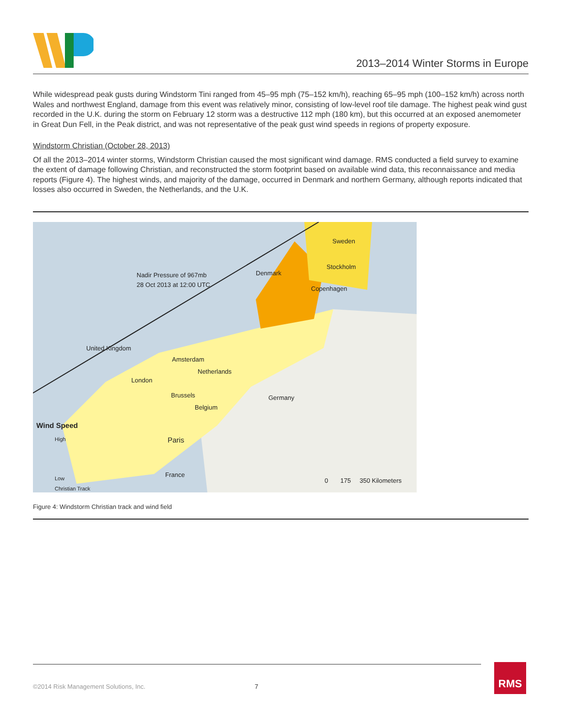2013–2014 Winter Storms in Europe
While widespread peak gusts during Windstorm Tini ranged from 45–95 mph (75–152 km/h), reaching 65–95 mph (100–152 km/h) across north Wales and northwest England, damage from this event was relatively minor, consisting of low-level roof tile damage. The highest peak wind gust recorded in the U.K. during the storm on February 12 storm was a destructive 112 mph (180 km), but this occurred at an exposed anemometer in Great Dun Fell, in the Peak district, and was not representative of the peak gust wind speeds in regions of property exposure.
Windstorm Christian (October 28, 2013)
Of all the 2013–2014 winter storms, Windstorm Christian caused the most significant wind damage. RMS conducted a field survey to examine the extent of damage following Christian, and reconstructed the storm footprint based on available wind data, this reconnaissance and media reports (Figure 4). The highest winds, and majority of the damage, occurred in Denmark and northern Germany, although reports indicated that losses also occurred in Sweden, the Netherlands, and the U.K.
Nadir Pressure of 967mb
28 Oct 2013 at 12:00 UTC
Sweden
Stockholm
Denmark
Copenhagen
United Kingdom
Amsterdam
Netherlands
London
Brussels Germany
Belgium
Wind Speed
High Paris
Low France
0 175 350 Kilometers
Christian Track
Figure 4: Windstorm Christian track and wind field
©2014 Risk Management Solutions, Inc. 7 RMS